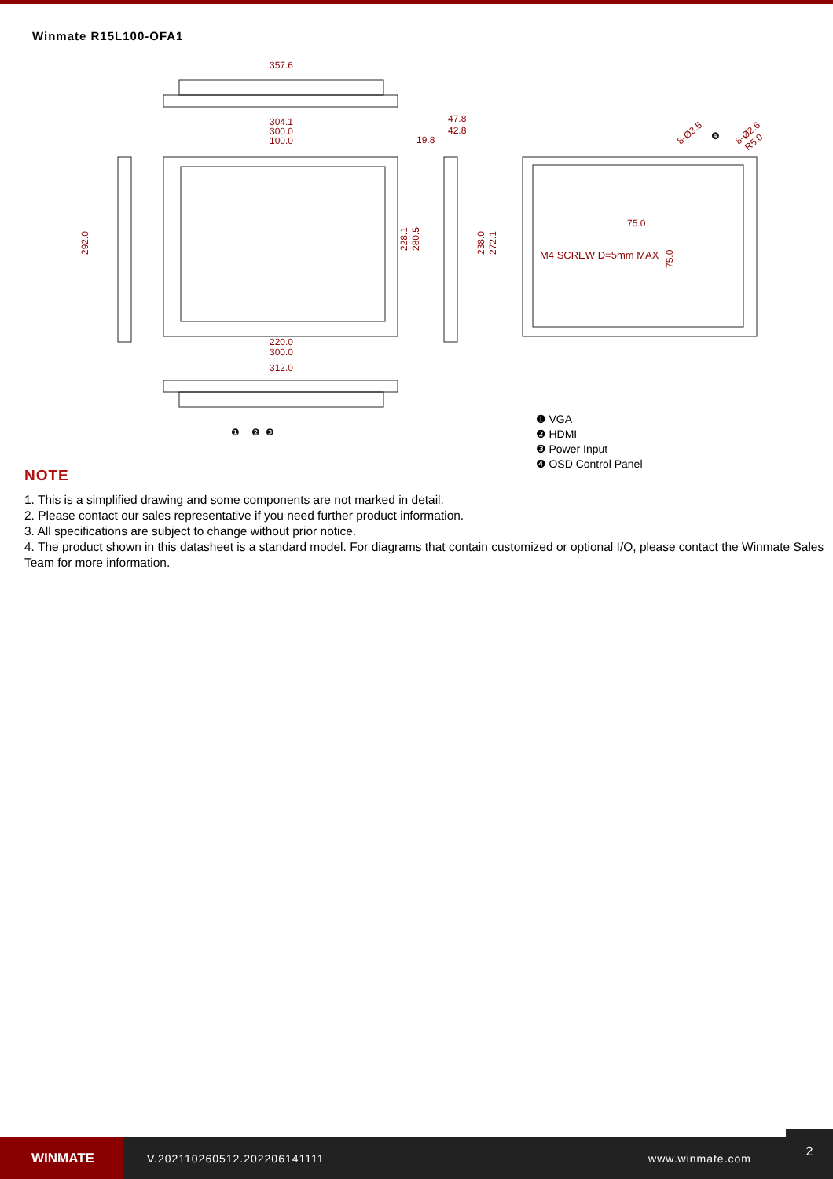Winmate R15L100-OFA1
357.6
304.1
300.0
100.0
47.8
42.8
19.8
220.0
300.0
312.0
292.0
228.1
280.5
238.0
272.1
75.0
M4 SCREW D=5mm MAX
75.0
8-Ø3.5
8-Ø2.6
R5.0
❶
❷
❸
❹
❶ VGA
❷ HDMI
❸ Power Input
❹ OSD Control Panel
NOTE
1. This is a simplified drawing and some components are not marked in detail.
2. Please contact our sales representative if you need further product information.
3. All specifications are subject to change without prior notice.
4. The product shown in this datasheet is a standard model. For diagrams that contain customized or optional I/O, please contact the Winmate Sales Team for more information.
WINMATE
V.202110260512.202206141111 www.winmate.com
2